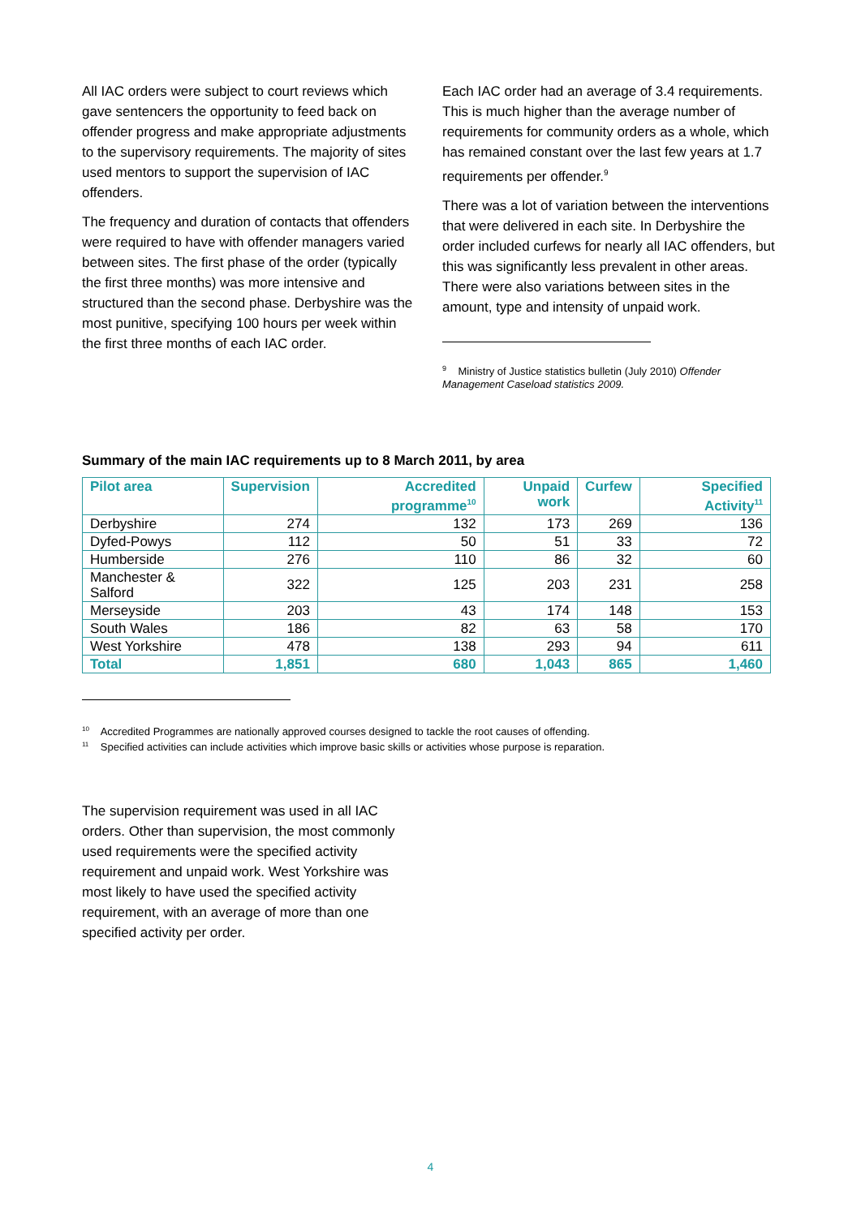All IAC orders were subject to court reviews which gave sentencers the opportunity to feed back on offender progress and make appropriate adjustments to the supervisory requirements. The majority of sites used mentors to support the supervision of IAC offenders.
The frequency and duration of contacts that offenders were required to have with offender managers varied between sites. The first phase of the order (typically the first three months) was more intensive and structured than the second phase. Derbyshire was the most punitive, specifying 100 hours per week within the first three months of each IAC order.
Each IAC order had an average of 3.4 requirements. This is much higher than the average number of requirements for community orders as a whole, which has remained constant over the last few years at 1.7 requirements per offender.<sup>9</sup>
There was a lot of variation between the interventions that were delivered in each site. In Derbyshire the order included curfews for nearly all IAC offenders, but this was significantly less prevalent in other areas. There were also variations between sites in the amount, type and intensity of unpaid work.
<sup>9</sup> Ministry of Justice statistics bulletin (July 2010) Offender Management Caseload statistics 2009.
Summary of the main IAC requirements up to 8 March 2011, by area
| Pilot area | Supervision | Accredited programme<sup>10</sup> | Unpaid work | Curfew | Specified Activity<sup>11</sup> |
| --- | --- | --- | --- | --- | --- |
| Derbyshire | 274 | 132 | 173 | 269 | 136 |
| Dyfed-Powys | 112 | 50 | 51 | 33 | 72 |
| Humberside | 276 | 110 | 86 | 32 | 60 |
| Manchester & Salford | 322 | 125 | 203 | 231 | 258 |
| Merseyside | 203 | 43 | 174 | 148 | 153 |
| South Wales | 186 | 82 | 63 | 58 | 170 |
| West Yorkshire | 478 | 138 | 293 | 94 | 611 |
| Total | 1,851 | 680 | 1,043 | 865 | 1,460 |
<sup>10</sup> Accredited Programmes are nationally approved courses designed to tackle the root causes of offending.
<sup>11</sup> Specified activities can include activities which improve basic skills or activities whose purpose is reparation.
The supervision requirement was used in all IAC orders. Other than supervision, the most commonly used requirements were the specified activity requirement and unpaid work. West Yorkshire was most likely to have used the specified activity requirement, with an average of more than one specified activity per order.
4